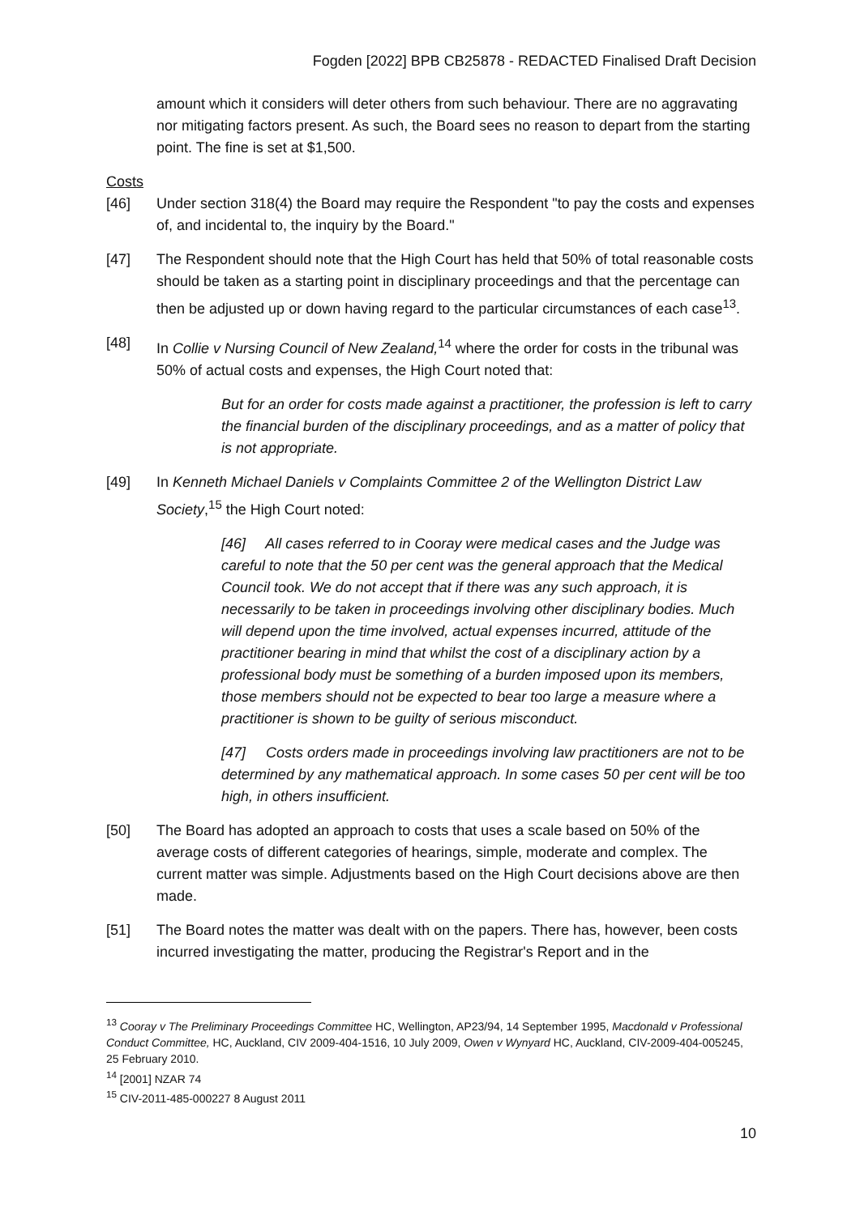Fogden [2022] BPB CB25878 - REDACTED Finalised Draft Decision
amount which it considers will deter others from such behaviour. There are no aggravating nor mitigating factors present. As such, the Board sees no reason to depart from the starting point. The fine is set at $1,500.
Costs
[46] Under section 318(4) the Board may require the Respondent "to pay the costs and expenses of, and incidental to, the inquiry by the Board."
[47] The Respondent should note that the High Court has held that 50% of total reasonable costs should be taken as a starting point in disciplinary proceedings and that the percentage can then be adjusted up or down having regard to the particular circumstances of each case<sup>13</sup>.
[48] In Collie v Nursing Council of New Zealand,<sup>14</sup> where the order for costs in the tribunal was 50% of actual costs and expenses, the High Court noted that:
But for an order for costs made against a practitioner, the profession is left to carry the financial burden of the disciplinary proceedings, and as a matter of policy that is not appropriate.
[49] In Kenneth Michael Daniels v Complaints Committee 2 of the Wellington District Law Society,<sup>15</sup> the High Court noted:
[46] All cases referred to in Cooray were medical cases and the Judge was careful to note that the 50 per cent was the general approach that the Medical Council took. We do not accept that if there was any such approach, it is necessarily to be taken in proceedings involving other disciplinary bodies. Much will depend upon the time involved, actual expenses incurred, attitude of the practitioner bearing in mind that whilst the cost of a disciplinary action by a professional body must be something of a burden imposed upon its members, those members should not be expected to bear too large a measure where a practitioner is shown to be guilty of serious misconduct.
[47] Costs orders made in proceedings involving law practitioners are not to be determined by any mathematical approach. In some cases 50 per cent will be too high, in others insufficient.
[50] The Board has adopted an approach to costs that uses a scale based on 50% of the average costs of different categories of hearings, simple, moderate and complex. The current matter was simple. Adjustments based on the High Court decisions above are then made.
[51] The Board notes the matter was dealt with on the papers. There has, however, been costs incurred investigating the matter, producing the Registrar's Report and in the
<sup>13</sup> Cooray v The Preliminary Proceedings Committee HC, Wellington, AP23/94, 14 September 1995, Macdonald v Professional Conduct Committee, HC, Auckland, CIV 2009-404-1516, 10 July 2009, Owen v Wynyard HC, Auckland, CIV-2009-404-005245, 25 February 2010.
<sup>14</sup> [2001] NZAR 74
<sup>15</sup> CIV-2011-485-000227 8 August 2011
10